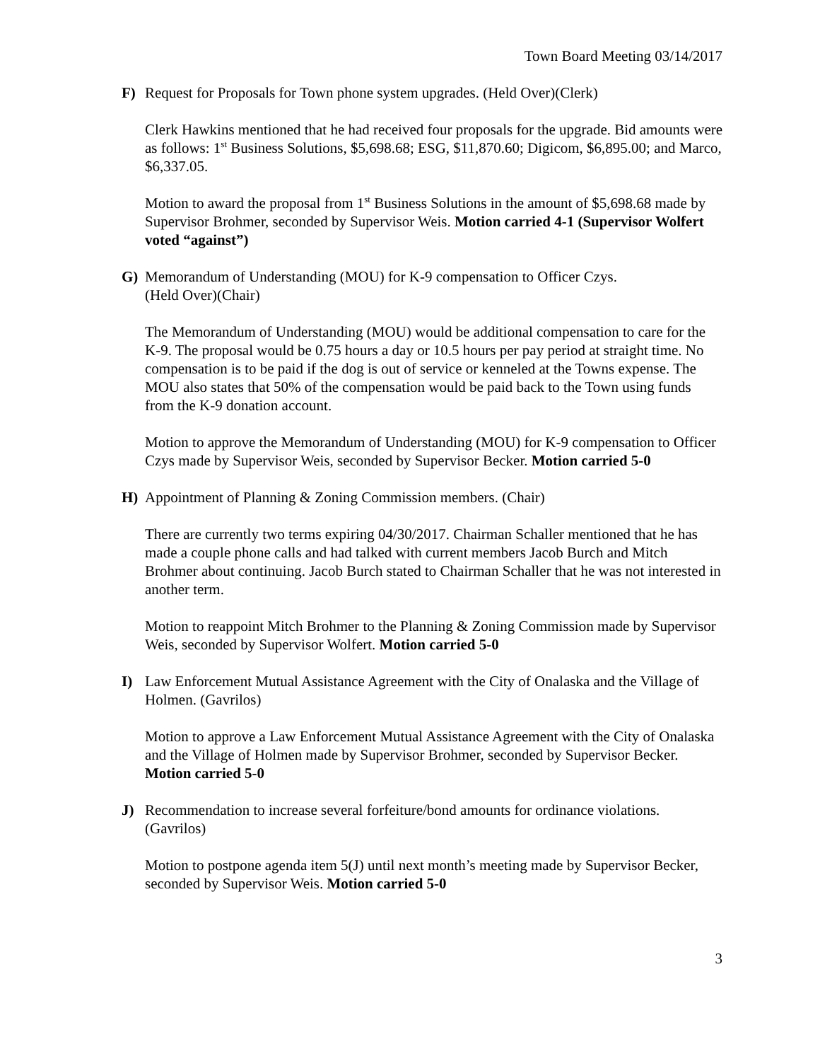Town Board Meeting 03/14/2017
F) Request for Proposals for Town phone system upgrades. (Held Over)(Clerk)
Clerk Hawkins mentioned that he had received four proposals for the upgrade. Bid amounts were as follows: 1<sup>st</sup> Business Solutions, $5,698.68; ESG, $11,870.60; Digicom, $6,895.00; and Marco, $6,337.05.
Motion to award the proposal from 1<sup>st</sup> Business Solutions in the amount of $5,698.68 made by Supervisor Brohmer, seconded by Supervisor Weis. Motion carried 4-1 (Supervisor Wolfert voted “against”)
G) Memorandum of Understanding (MOU) for K-9 compensation to Officer Czys.
(Held Over)(Chair)
The Memorandum of Understanding (MOU) would be additional compensation to care for the K-9. The proposal would be 0.75 hours a day or 10.5 hours per pay period at straight time. No compensation is to be paid if the dog is out of service or kenneled at the Towns expense. The MOU also states that 50% of the compensation would be paid back to the Town using funds from the K-9 donation account.
Motion to approve the Memorandum of Understanding (MOU) for K-9 compensation to Officer Czys made by Supervisor Weis, seconded by Supervisor Becker. Motion carried 5-0
H) Appointment of Planning & Zoning Commission members. (Chair)
There are currently two terms expiring 04/30/2017. Chairman Schaller mentioned that he has made a couple phone calls and had talked with current members Jacob Burch and Mitch Brohmer about continuing. Jacob Burch stated to Chairman Schaller that he was not interested in another term.
Motion to reappoint Mitch Brohmer to the Planning & Zoning Commission made by Supervisor Weis, seconded by Supervisor Wolfert. Motion carried 5-0
I) Law Enforcement Mutual Assistance Agreement with the City of Onalaska and the Village of Holmen. (Gavrilos)
Motion to approve a Law Enforcement Mutual Assistance Agreement with the City of Onalaska and the Village of Holmen made by Supervisor Brohmer, seconded by Supervisor Becker. Motion carried 5-0
J) Recommendation to increase several forfeiture/bond amounts for ordinance violations. (Gavrilos)
Motion to postpone agenda item 5(J) until next month’s meeting made by Supervisor Becker, seconded by Supervisor Weis. Motion carried 5-0
3